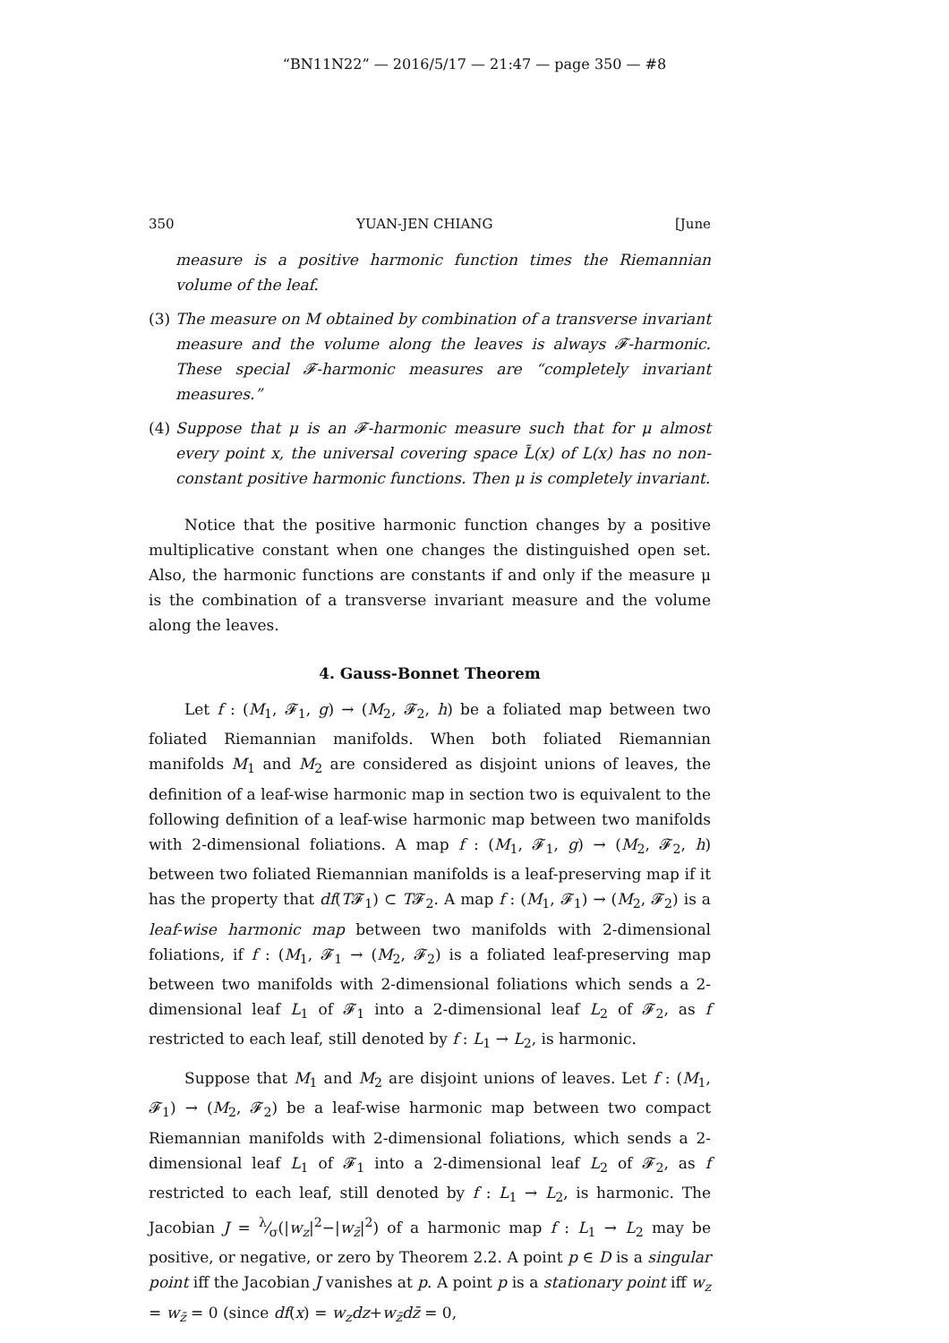“BN11N22” — 2016/5/17 — 21:47 — page 350 — #8
350 YUAN-JEN CHIANG [June
measure is a positive harmonic function times the Riemannian volume of the leaf.
(3) The measure on M obtained by combination of a transverse invariant measure and the volume along the leaves is always 𝓕-harmonic. These special 𝓕-harmonic measures are “completely invariant measures.”
(4) Suppose that μ is an 𝓕-harmonic measure such that for μ almost every point x, the universal covering space L̃(x) of L(x) has no non-constant positive harmonic functions. Then μ is completely invariant.
Notice that the positive harmonic function changes by a positive multiplicative constant when one changes the distinguished open set. Also, the harmonic functions are constants if and only if the measure μ is the combination of a transverse invariant measure and the volume along the leaves.
4. Gauss-Bonnet Theorem
Let f : (M<sub>1</sub>, 𝓕<sub>1</sub>, g) → (M<sub>2</sub>, 𝓕<sub>2</sub>, h) be a foliated map between two foliated Riemannian manifolds. When both foliated Riemannian manifolds M<sub>1</sub> and M<sub>2</sub> are considered as disjoint unions of leaves, the definition of a leaf-wise harmonic map in section two is equivalent to the following definition of a leaf-wise harmonic map between two manifolds with 2-dimensional foliations. A map f : (M<sub>1</sub>, 𝓕<sub>1</sub>, g) → (M<sub>2</sub>, 𝓕<sub>2</sub>, h) between two foliated Riemannian manifolds is a leaf-preserving map if it has the property that df(T𝓕<sub>1</sub>) ⊂ T𝓕<sub>2</sub>. A map f : (M<sub>1</sub>, 𝓕<sub>1</sub>) → (M<sub>2</sub>, 𝓕<sub>2</sub>) is a leaf-wise harmonic map between two manifolds with 2-dimensional foliations, if f : (M<sub>1</sub>, 𝓕<sub>1</sub> → (M<sub>2</sub>, 𝓕<sub>2</sub>) is a foliated leaf-preserving map between two manifolds with 2-dimensional foliations which sends a 2-dimensional leaf L<sub>1</sub> of 𝓕<sub>1</sub> into a 2-dimensional leaf L<sub>2</sub> of 𝓕<sub>2</sub>, as f restricted to each leaf, still denoted by f : L<sub>1</sub> → L<sub>2</sub>, is harmonic.
Suppose that M<sub>1</sub> and M<sub>2</sub> are disjoint unions of leaves. Let f : (M<sub>1</sub>, 𝓕<sub>1</sub>) → (M<sub>2</sub>, 𝓕<sub>2</sub>) be a leaf-wise harmonic map between two compact Riemannian manifolds with 2-dimensional foliations, which sends a 2-dimensional leaf L<sub>1</sub> of 𝓕<sub>1</sub> into a 2-dimensional leaf L<sub>2</sub> of 𝓕<sub>2</sub>, as f restricted to each leaf, still denoted by f : L<sub>1</sub> → L<sub>2</sub>, is harmonic. The Jacobian J = λ⁄σ(|w<sub>z</sub>|<sup>2</sup>−|w<sub>z̄</sub>|<sup>2</sup>) of a harmonic map f : L<sub>1</sub> → L<sub>2</sub> may be positive, or negative, or zero by Theorem 2.2. A point p ∈ D is a singular point iff the Jacobian J vanishes at p. A point p is a stationary point iff w<sub>z</sub> = w<sub>z̄</sub> = 0 (since df(x) = w<sub>z</sub>dz+w<sub>z̄</sub>dz̄ = 0,